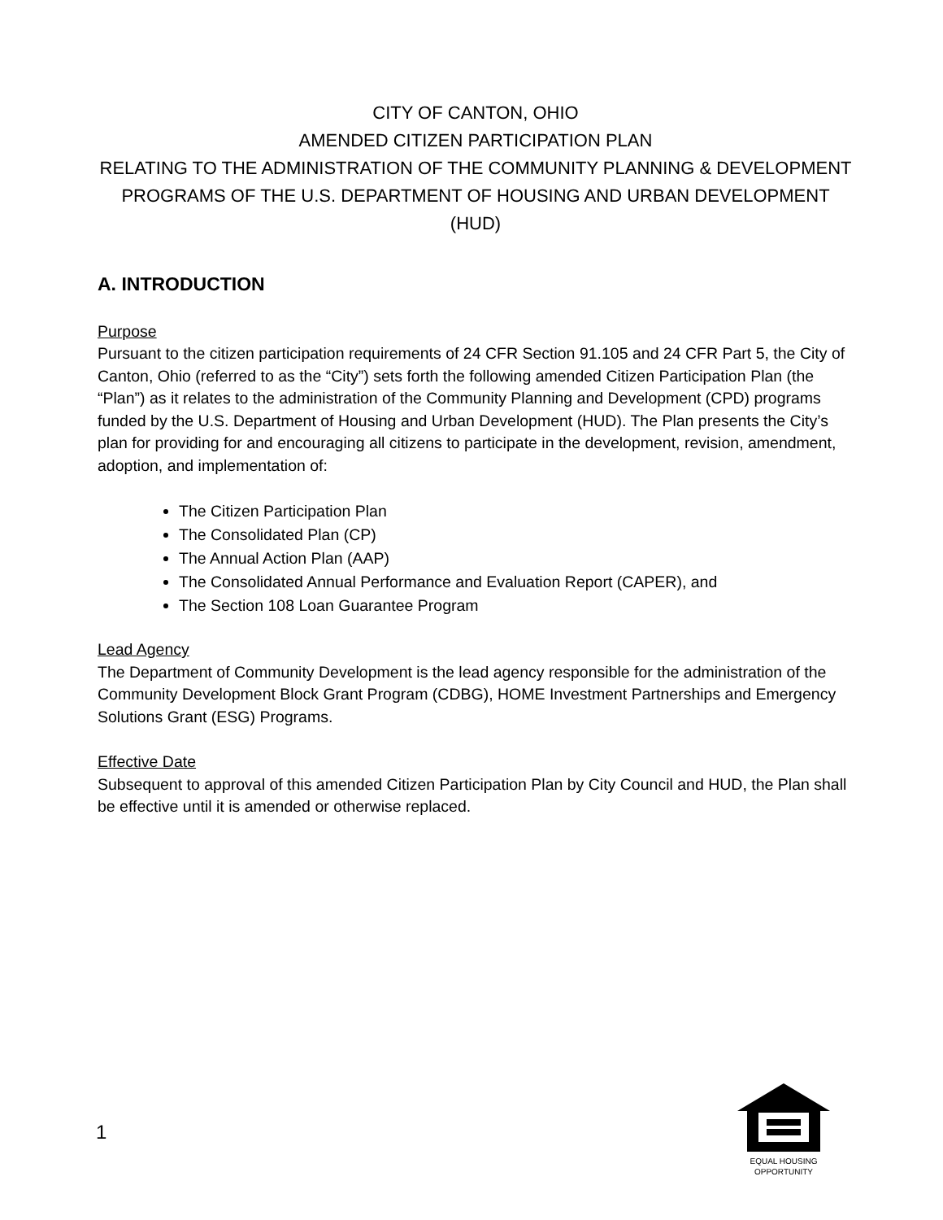CITY OF CANTON, OHIO
AMENDED CITIZEN PARTICIPATION PLAN
RELATING TO THE ADMINISTRATION OF THE COMMUNITY PLANNING & DEVELOPMENT PROGRAMS OF THE U.S. DEPARTMENT OF HOUSING AND URBAN DEVELOPMENT (HUD)
A. INTRODUCTION
Purpose
Pursuant to the citizen participation requirements of 24 CFR Section 91.105 and 24 CFR Part 5, the City of Canton, Ohio (referred to as the “City”) sets forth the following amended Citizen Participation Plan (the “Plan”) as it relates to the administration of the Community Planning and Development (CPD) programs funded by the U.S. Department of Housing and Urban Development (HUD). The Plan presents the City’s plan for providing for and encouraging all citizens to participate in the development, revision, amendment, adoption, and implementation of:
The Citizen Participation Plan
The Consolidated Plan (CP)
The Annual Action Plan (AAP)
The Consolidated Annual Performance and Evaluation Report (CAPER), and
The Section 108 Loan Guarantee Program
Lead Agency
The Department of Community Development is the lead agency responsible for the administration of the Community Development Block Grant Program (CDBG), HOME Investment Partnerships and Emergency Solutions Grant (ESG) Programs.
Effective Date
Subsequent to approval of this amended Citizen Participation Plan by City Council and HUD, the Plan shall be effective until it is amended or otherwise replaced.
1
EQUAL HOUSING
OPPORTUNITY